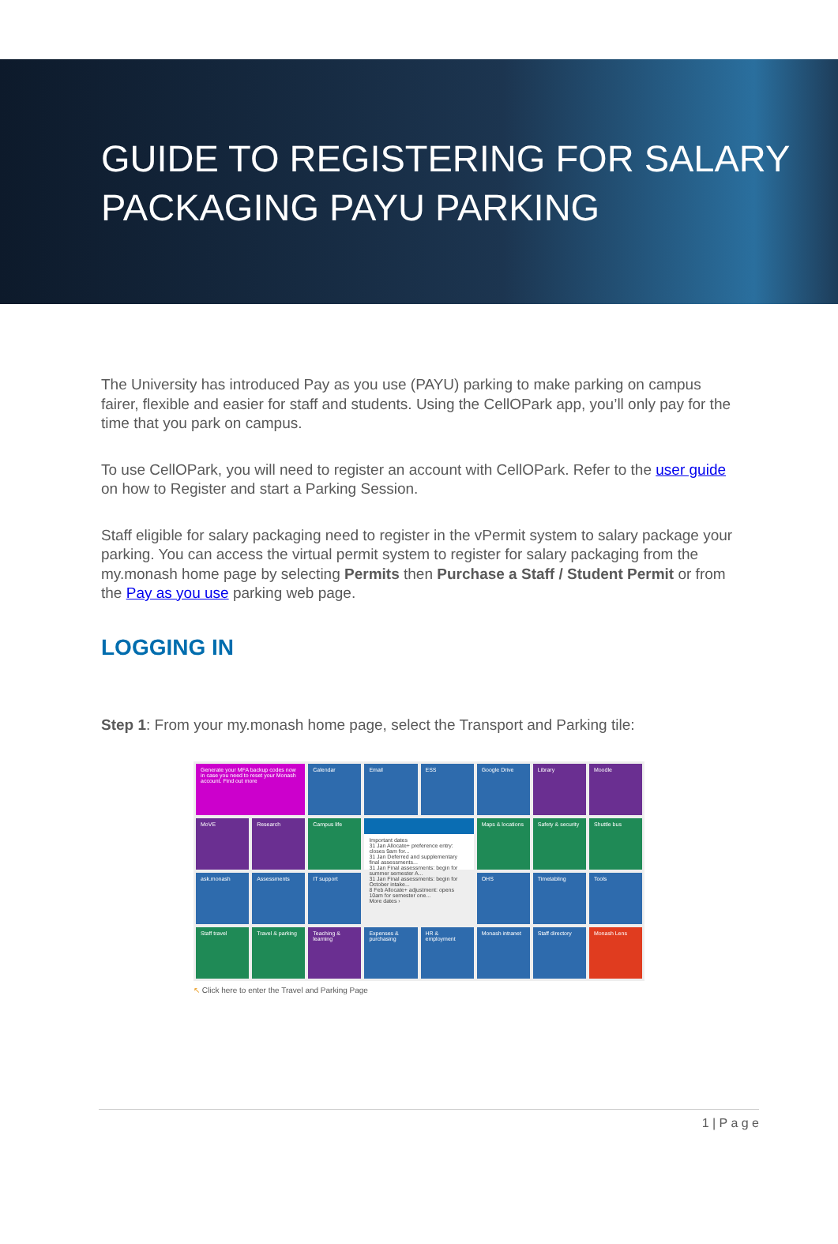GUIDE TO REGISTERING FOR SALARY
PACKAGING PAYU PARKING
The University has introduced Pay as you use (PAYU) parking to make parking on campus fairer, flexible and easier for staff and students. Using the CellOPark app, you’ll only pay for the time that you park on campus.
To use CellOPark, you will need to register an account with CellOPark. Refer to the user guide on how to Register and start a Parking Session.
Staff eligible for salary packaging need to register in the vPermit system to salary package your parking. You can access the virtual permit system to register for salary packaging from the my.monash home page by selecting Permits then Purchase a Staff / Student Permit or from the Pay as you use parking web page.
LOGGING IN
Step 1: From your my.monash home page, select the Transport and Parking tile:
Generate your MFA backup codes now in case you need to reset your Monash account. Find out more
Calendar
Email
ESS
Google Drive
Library
Moodle
MoVE
Research
Campus life
Important dates
31 Jan Allocate+ preference entry: closes 9am for...
31 Jan Deferred and supplementary final assessments...
31 Jan Final assessments: begin for summer semester A...
31 Jan Final assessments: begin for October intake...
8 Feb Allocate+ adjustment: opens 10am for semester one...
More dates ›
Maps & locations
Safety & security
Shuttle bus
ask.monash
Assessments
IT support
OHS
Timetabling
Tools
Staff travel
Travel & parking
Teaching & learning
Expenses & purchasing
HR & employment
Monash intranet
Staff directory
Monash Lens
↖ Click here to enter the Travel and Parking Page
1 | P a g e